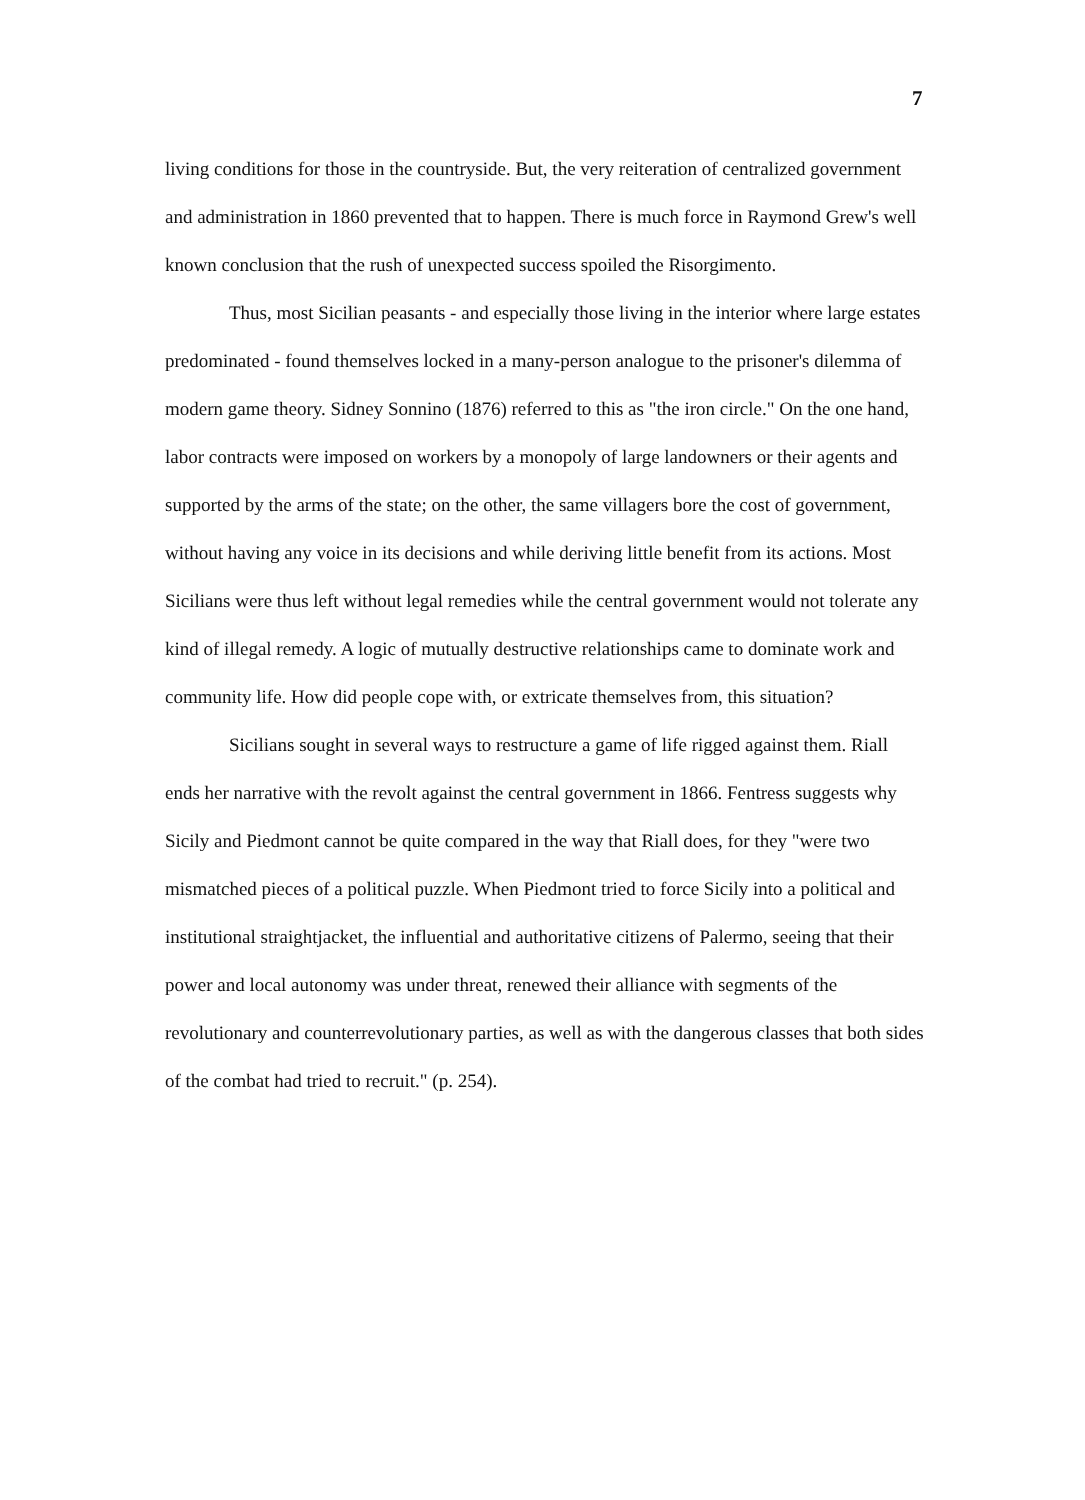7
living conditions for those in the countryside. But, the very reiteration of centralized government and administration in 1860 prevented that to happen. There is much force in Raymond Grew's well known conclusion that the rush of unexpected success spoiled the Risorgimento.
Thus, most Sicilian peasants - and especially those living in the interior where large estates predominated - found themselves locked in a many-person analogue to the prisoner's dilemma of modern game theory. Sidney Sonnino (1876) referred to this as "the iron circle." On the one hand, labor contracts were imposed on workers by a monopoly of large landowners or their agents and supported by the arms of the state; on the other, the same villagers bore the cost of government, without having any voice in its decisions and while deriving little benefit from its actions. Most Sicilians were thus left without legal remedies while the central government would not tolerate any kind of illegal remedy. A logic of mutually destructive relationships came to dominate work and community life. How did people cope with, or extricate themselves from, this situation?
Sicilians sought in several ways to restructure a game of life rigged against them. Riall ends her narrative with the revolt against the central government in 1866. Fentress suggests why Sicily and Piedmont cannot be quite compared in the way that Riall does, for they "were two mismatched pieces of a political puzzle. When Piedmont tried to force Sicily into a political and institutional straightjacket, the influential and authoritative citizens of Palermo, seeing that their power and local autonomy was under threat, renewed their alliance with segments of the revolutionary and counterrevolutionary parties, as well as with the dangerous classes that both sides of the combat had tried to recruit." (p. 254).